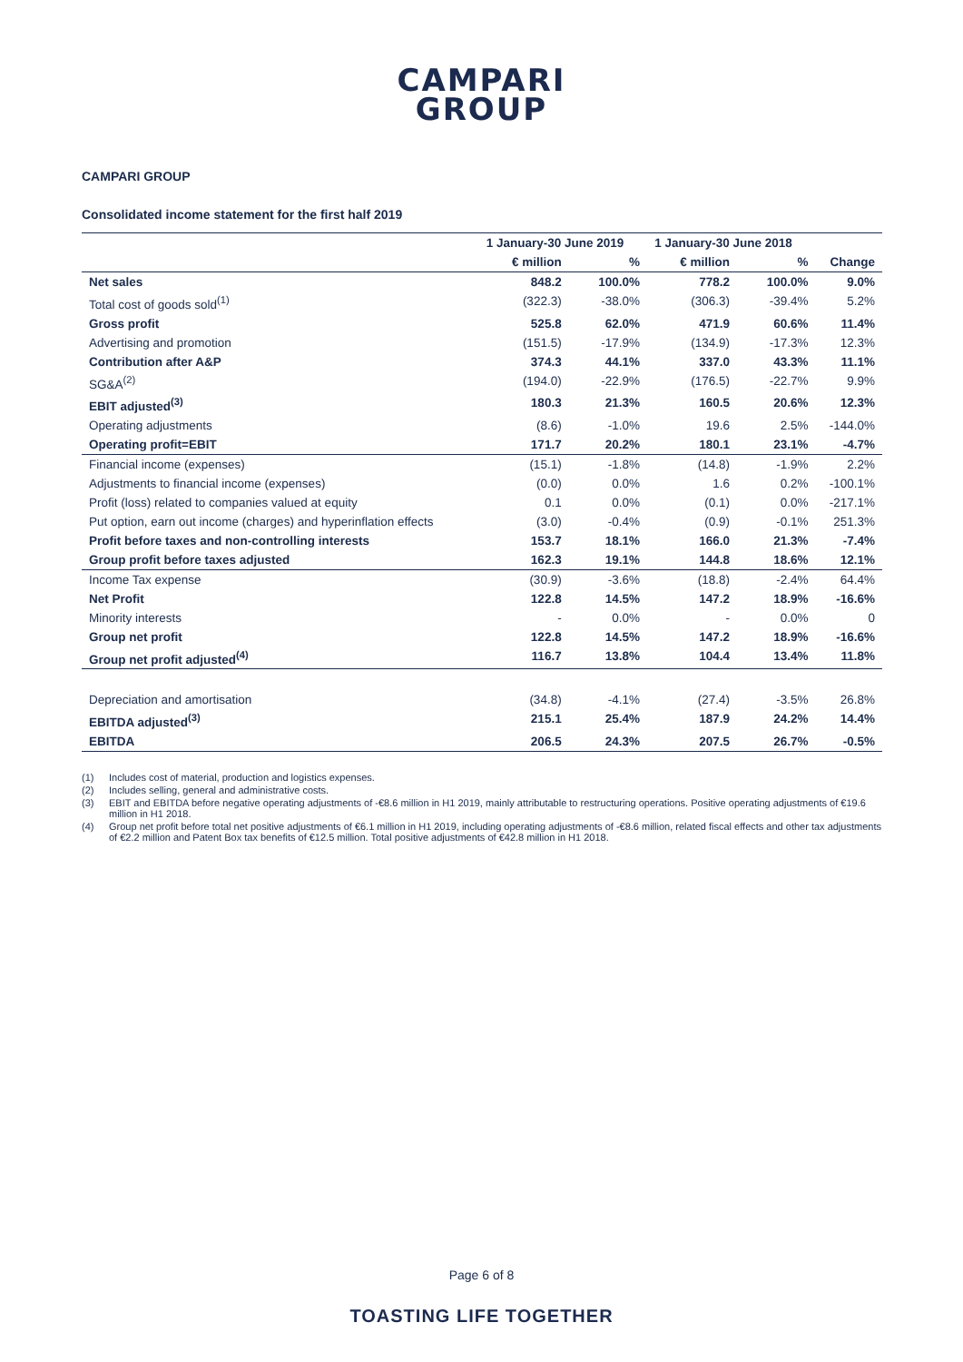CAMPARI
GROUP
CAMPARI GROUP
Consolidated income statement for the first half 2019
| | 1 January-30 June 2019 | | 1 January-30 June 2018 | | |
| --- | --- | --- | --- | --- | --- |
| | € million | % | € million | % | Change |
| Net sales | 848.2 | 100.0% | 778.2 | 100.0% | 9.0% |
| Total cost of goods sold<sup>(1)</sup> | (322.3) | -38.0% | (306.3) | -39.4% | 5.2% |
| Gross profit | 525.8 | 62.0% | 471.9 | 60.6% | 11.4% |
| Advertising and promotion | (151.5) | -17.9% | (134.9) | -17.3% | 12.3% |
| Contribution after A&P | 374.3 | 44.1% | 337.0 | 43.3% | 11.1% |
| SG&A<sup>(2)</sup> | (194.0) | -22.9% | (176.5) | -22.7% | 9.9% |
| EBIT adjusted<sup>(3)</sup> | 180.3 | 21.3% | 160.5 | 20.6% | 12.3% |
| Operating adjustments | (8.6) | -1.0% | 19.6 | 2.5% | -144.0% |
| Operating profit=EBIT | 171.7 | 20.2% | 180.1 | 23.1% | -4.7% |
| Financial income (expenses) | (15.1) | -1.8% | (14.8) | -1.9% | 2.2% |
| Adjustments to financial income (expenses) | (0.0) | 0.0% | 1.6 | 0.2% | -100.1% |
| Profit (loss) related to companies valued at equity | 0.1 | 0.0% | (0.1) | 0.0% | -217.1% |
| Put option, earn out income (charges) and hyperinflation effects | (3.0) | -0.4% | (0.9) | -0.1% | 251.3% |
| Profit before taxes and non-controlling interests | 153.7 | 18.1% | 166.0 | 21.3% | -7.4% |
| Group profit before taxes adjusted | 162.3 | 19.1% | 144.8 | 18.6% | 12.1% |
| Income Tax expense | (30.9) | -3.6% | (18.8) | -2.4% | 64.4% |
| Net Profit | 122.8 | 14.5% | 147.2 | 18.9% | -16.6% |
| Minority interests | - | 0.0% | - | 0.0% | 0 |
| Group net profit | 122.8 | 14.5% | 147.2 | 18.9% | -16.6% |
| Group net profit adjusted<sup>(4)</sup> | 116.7 | 13.8% | 104.4 | 13.4% | 11.8% |
| Depreciation and amortisation | (34.8) | -4.1% | (27.4) | -3.5% | 26.8% |
| EBITDA adjusted<sup>(3)</sup> | 215.1 | 25.4% | 187.9 | 24.2% | 14.4% |
| EBITDA | 206.5 | 24.3% | 207.5 | 26.7% | -0.5% |
(1) Includes cost of material, production and logistics expenses.
(2) Includes selling, general and administrative costs.
(3) EBIT and EBITDA before negative operating adjustments of -€8.6 million in H1 2019, mainly attributable to restructuring operations. Positive operating adjustments of €19.6 million in H1 2018.
(4) Group net profit before total net positive adjustments of €6.1 million in H1 2019, including operating adjustments of -€8.6 million, related fiscal effects and other tax adjustments of €2.2 million and Patent Box tax benefits of €12.5 million. Total positive adjustments of €42.8 million in H1 2018.
Page 6 of 8
TOASTING LIFE TOGETHER